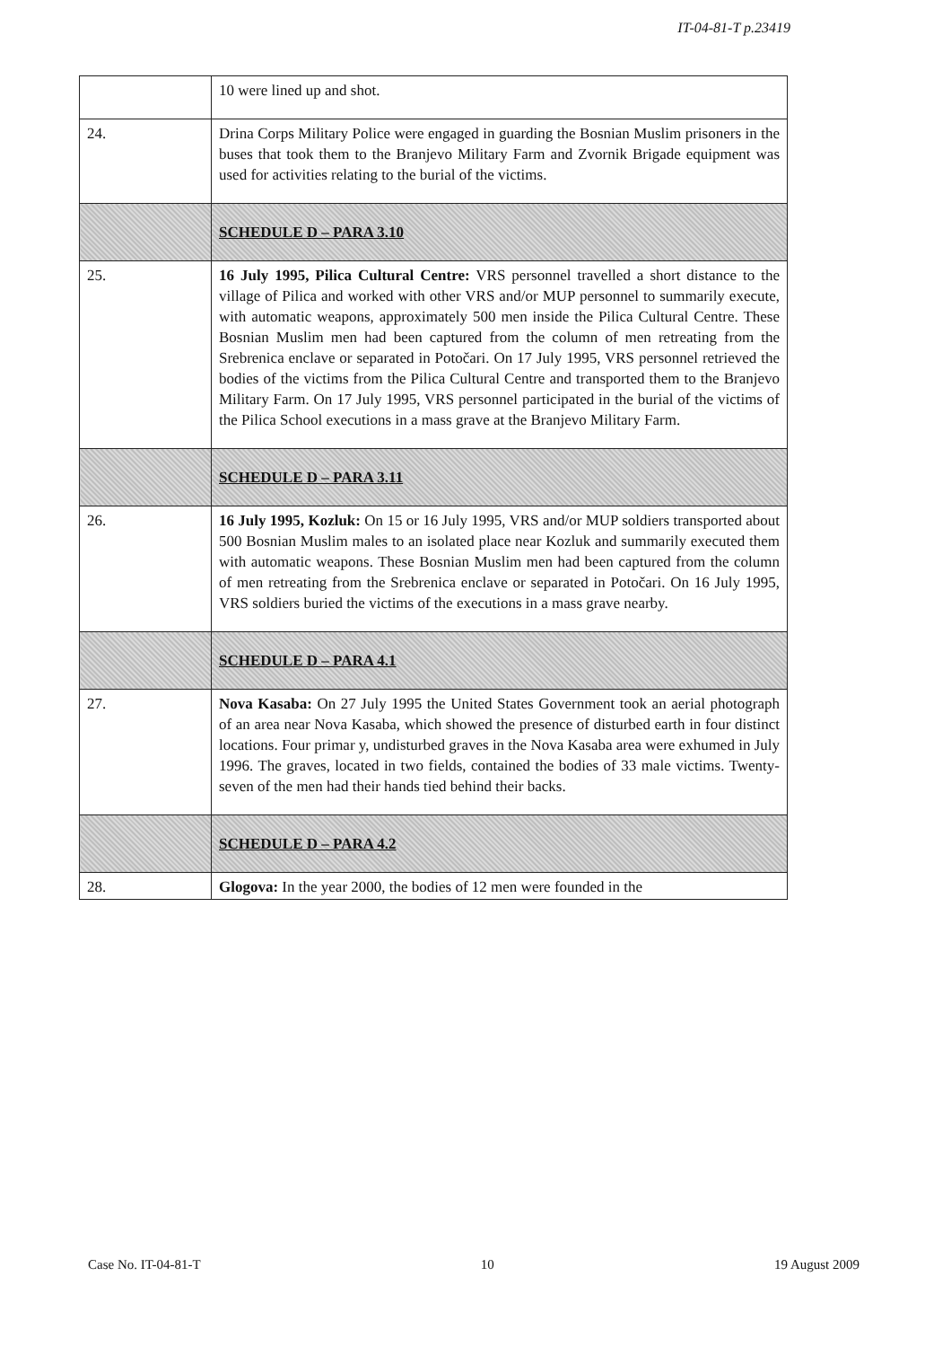IT-04-81-T p.23419
| | 10 were lined up and shot. |
| 24. | Drina Corps Military Police were engaged in guarding the Bosnian Muslim prisoners in the buses that took them to the Branjevo Military Farm and Zvornik Brigade equipment was used for activities relating to the burial of the victims. |
| | SCHEDULE D – PARA 3.10 |
| 25. | 16 July 1995, Pilica Cultural Centre: VRS personnel travelled a short distance to the village of Pilica and worked with other VRS and/or MUP personnel to summarily execute, with automatic weapons, approximately 500 men inside the Pilica Cultural Centre. These Bosnian Muslim men had been captured from the column of men retreating from the Srebrenica enclave or separated in Potočari. On 17 July 1995, VRS personnel retrieved the bodies of the victims from the Pilica Cultural Centre and transported them to the Branjevo Military Farm. On 17 July 1995, VRS personnel participated in the burial of the victims of the Pilica School executions in a mass grave at the Branjevo Military Farm. |
| | SCHEDULE D – PARA 3.11 |
| 26. | 16 July 1995, Kozluk: On 15 or 16 July 1995, VRS and/or MUP soldiers transported about 500 Bosnian Muslim males to an isolated place near Kozluk and summarily executed them with automatic weapons. These Bosnian Muslim men had been captured from the column of men retreating from the Srebrenica enclave or separated in Potočari. On 16 July 1995, VRS soldiers buried the victims of the executions in a mass grave nearby. |
| | SCHEDULE D – PARA 4.1 |
| 27. | Nova Kasaba: On 27 July 1995 the United States Government took an aerial photograph of an area near Nova Kasaba, which showed the presence of disturbed earth in four distinct locations. Four primar y, undisturbed graves in the Nova Kasaba area were exhumed in July 1996. The graves, located in two fields, contained the bodies of 33 male victims. Twenty-seven of the men had their hands tied behind their backs. |
| | SCHEDULE D – PARA 4.2 |
| 28. | Glogova: In the year 2000, the bodies of 12 men were founded in the |
Case No. IT-04-81-T 10 19 August 2009